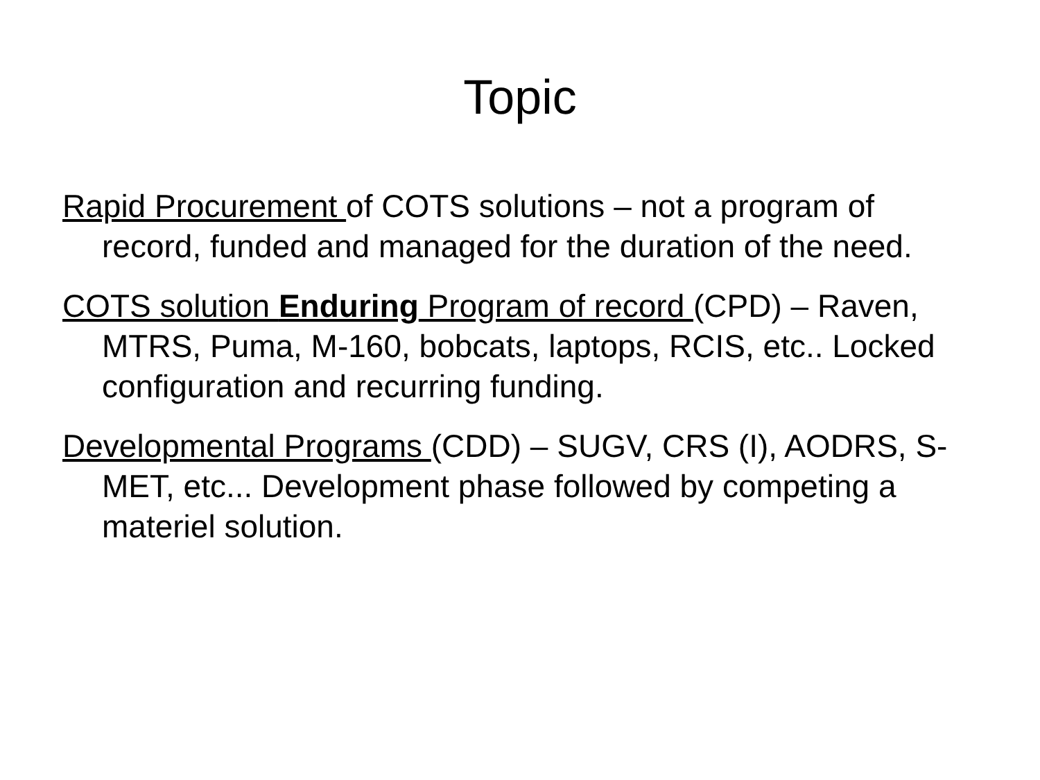Topic
Rapid Procurement of COTS solutions – not a program of record, funded and managed for the duration of the need.
COTS solution Enduring Program of record (CPD) – Raven, MTRS, Puma, M-160, bobcats, laptops, RCIS, etc.. Locked configuration and recurring funding.
Developmental Programs (CDD) – SUGV, CRS (I), AODRS, S-MET, etc... Development phase followed by competing a materiel solution.